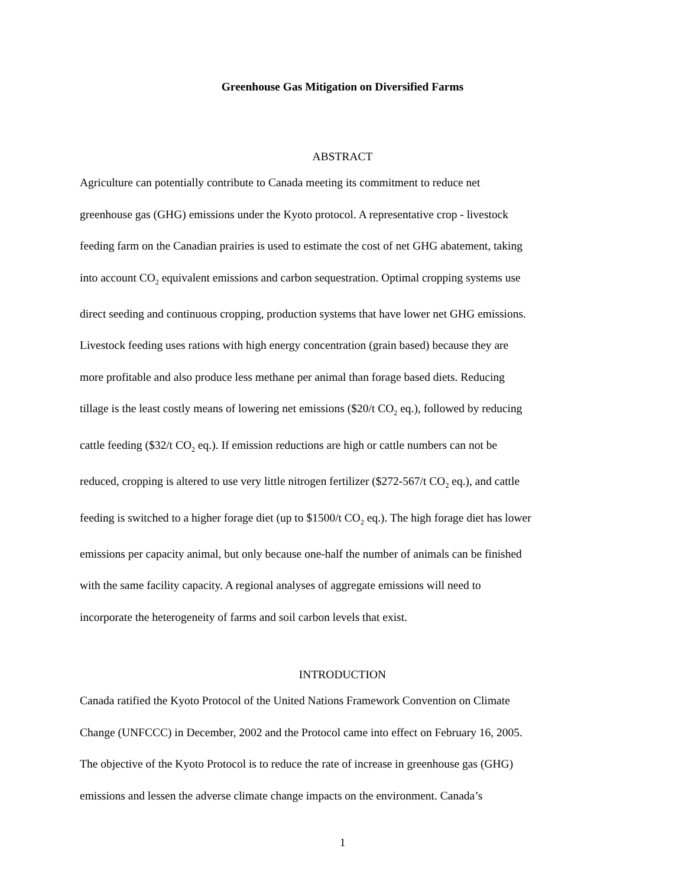Greenhouse Gas Mitigation on Diversified Farms
ABSTRACT
Agriculture can potentially contribute to Canada meeting its commitment to reduce net
greenhouse gas (GHG) emissions under the Kyoto protocol. A representative crop - livestock
feeding farm on the Canadian prairies is used to estimate the cost of net GHG abatement, taking
into account CO<sub>2</sub> equivalent emissions and carbon sequestration. Optimal cropping systems use
direct seeding and continuous cropping, production systems that have lower net GHG emissions.
Livestock feeding uses rations with high energy concentration (grain based) because they are
more profitable and also produce less methane per animal than forage based diets. Reducing
tillage is the least costly means of lowering net emissions ($20/t CO<sub>2</sub> eq.), followed by reducing
cattle feeding ($32/t CO<sub>2</sub> eq.). If emission reductions are high or cattle numbers can not be
reduced, cropping is altered to use very little nitrogen fertilizer ($272-567/t CO<sub>2</sub> eq.), and cattle
feeding is switched to a higher forage diet (up to $1500/t CO<sub>2</sub> eq.). The high forage diet has lower
emissions per capacity animal, but only because one-half the number of animals can be finished
with the same facility capacity. A regional analyses of aggregate emissions will need to
incorporate the heterogeneity of farms and soil carbon levels that exist.
INTRODUCTION
Canada ratified the Kyoto Protocol of the United Nations Framework Convention on Climate
Change (UNFCCC) in December, 2002 and the Protocol came into effect on February 16, 2005.
The objective of the Kyoto Protocol is to reduce the rate of increase in greenhouse gas (GHG)
emissions and lessen the adverse climate change impacts on the environment. Canada’s
1